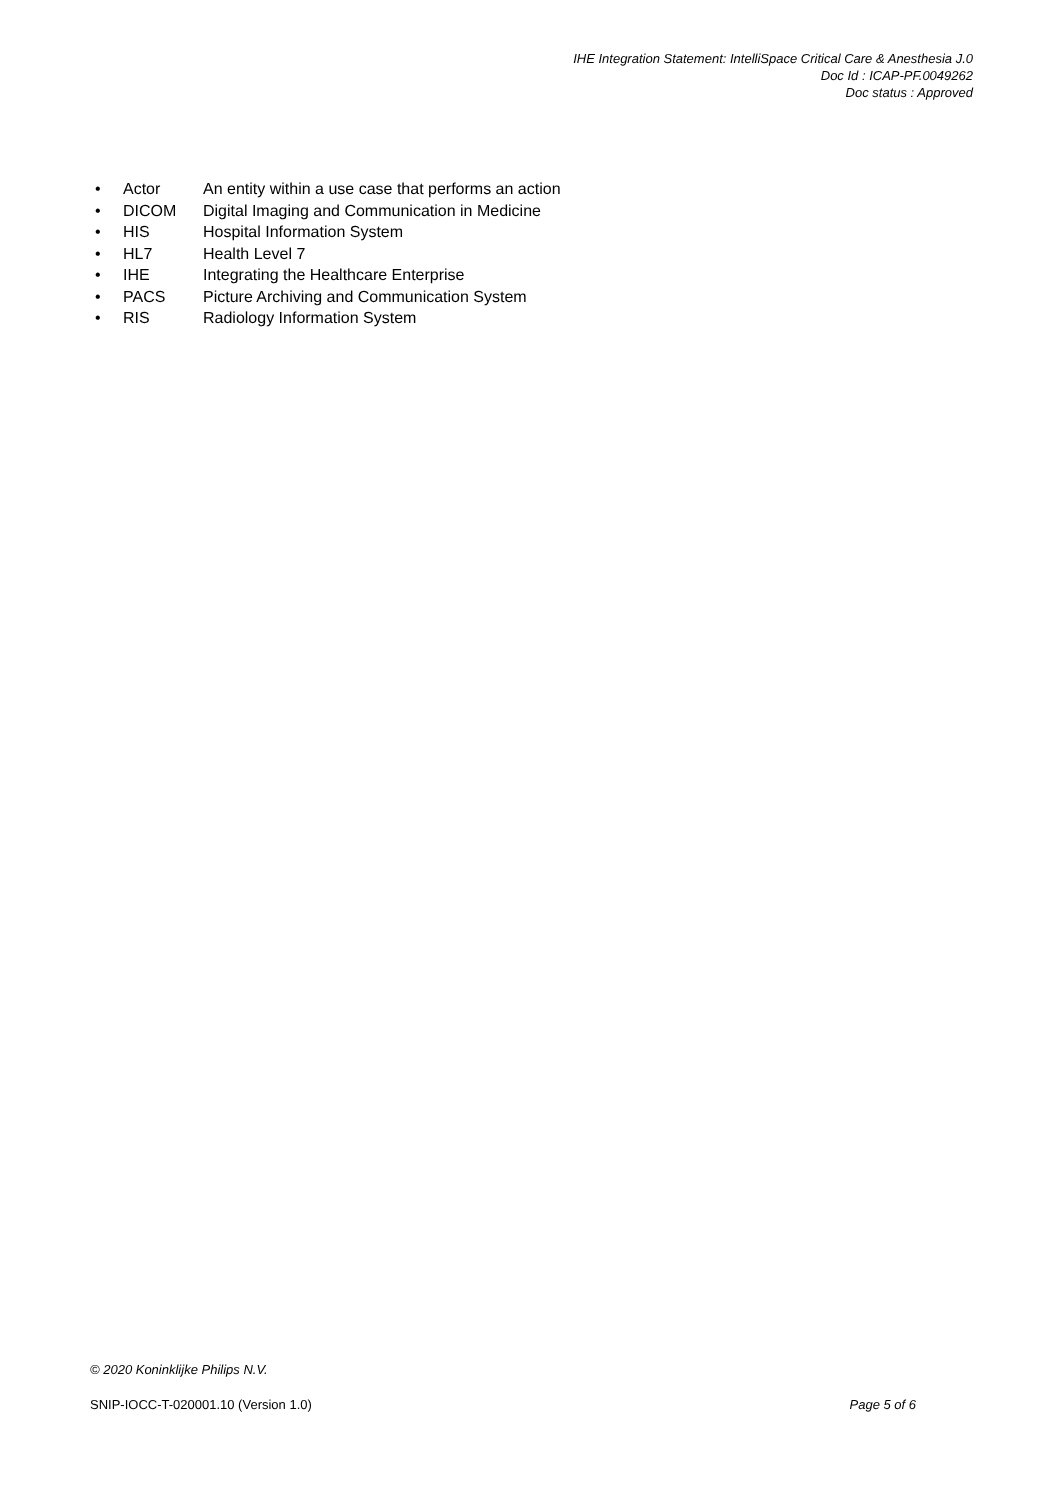IHE Integration Statement: IntelliSpace Critical Care & Anesthesia J.0
Doc Id : ICAP-PF.0049262
Doc status : Approved
• Actor An entity within a use case that performs an action
• DICOM Digital Imaging and Communication in Medicine
• HIS Hospital Information System
• HL7 Health Level 7
• IHE Integrating the Healthcare Enterprise
• PACS Picture Archiving and Communication System
• RIS Radiology Information System
© 2020 Koninklijke Philips N.V.
SNIP-IOCC-T-020001.10 (Version 1.0) Page 5 of 6